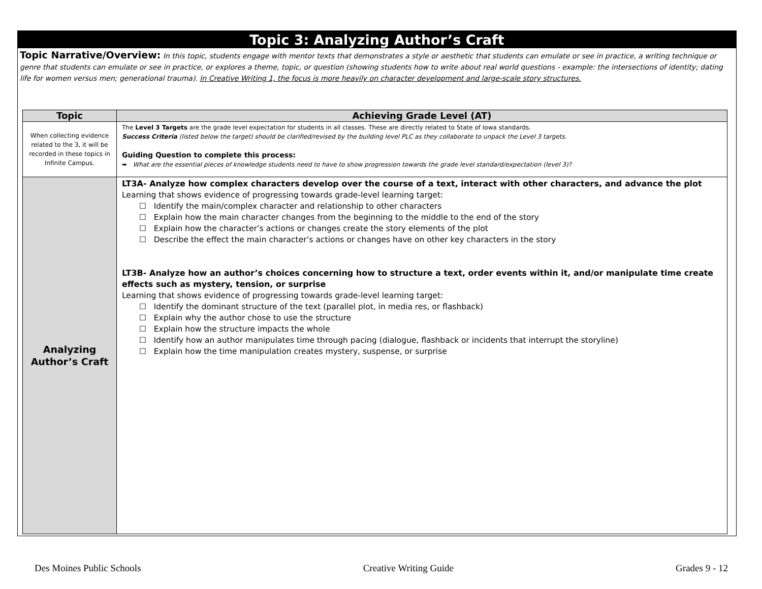Topic 3: Analyzing Author’s Craft
Topic Narrative/Overview: In this topic, students engage with mentor texts that demonstrates a style or aesthetic that students can emulate or see in practice, a writing technique or genre that students can emulate or see in practice, or explores a theme, topic, or question (showing students how to write about real world questions - example: the intersections of identity; dating life for women versus men; generational trauma). In Creative Writing 1, the focus is more heavily on character development and large-scale story structures.
| Topic | Achieving Grade Level (AT) |
| --- | --- |
| When collecting evidence related to the 3, it will be recorded in these topics in Infinite Campus. | The Level 3 Targets are the grade level expectation for students in all classes. These are directly related to State of Iowa standards. Success Criteria (listed below the target) should be clarified/revised by the building level PLC as they collaborate to unpack the Level 3 targets. Guiding Question to complete this process: ➥ What are the essential pieces of knowledge students need to have to show progression towards the grade level standard/expectation (level 3)? |
| Analyzing Author’s Craft | LT3A- Analyze how complex characters develop over the course of a text, interact with other characters, and advance the plot Learning that shows evidence of progressing towards grade-level learning target: ☐ Identify the main/complex character and relationship to other characters ☐ Explain how the main character changes from the beginning to the middle to the end of the story ☐ Explain how the character’s actions or changes create the story elements of the plot ☐ Describe the effect the main character’s actions or changes have on other key characters in the story LT3B- Analyze how an author’s choices concerning how to structure a text, order events within it, and/or manipulate time create effects such as mystery, tension, or surprise Learning that shows evidence of progressing towards grade-level learning target: ☐ Identify the dominant structure of the text (parallel plot, in media res, or flashback) ☐ Explain why the author chose to use the structure ☐ Explain how the structure impacts the whole ☐ Identify how an author manipulates time through pacing (dialogue, flashback or incidents that interrupt the storyline) ☐ Explain how the time manipulation creates mystery, suspense, or surprise |
Des Moines Public Schools Creative Writing Guide Grades 9 - 12